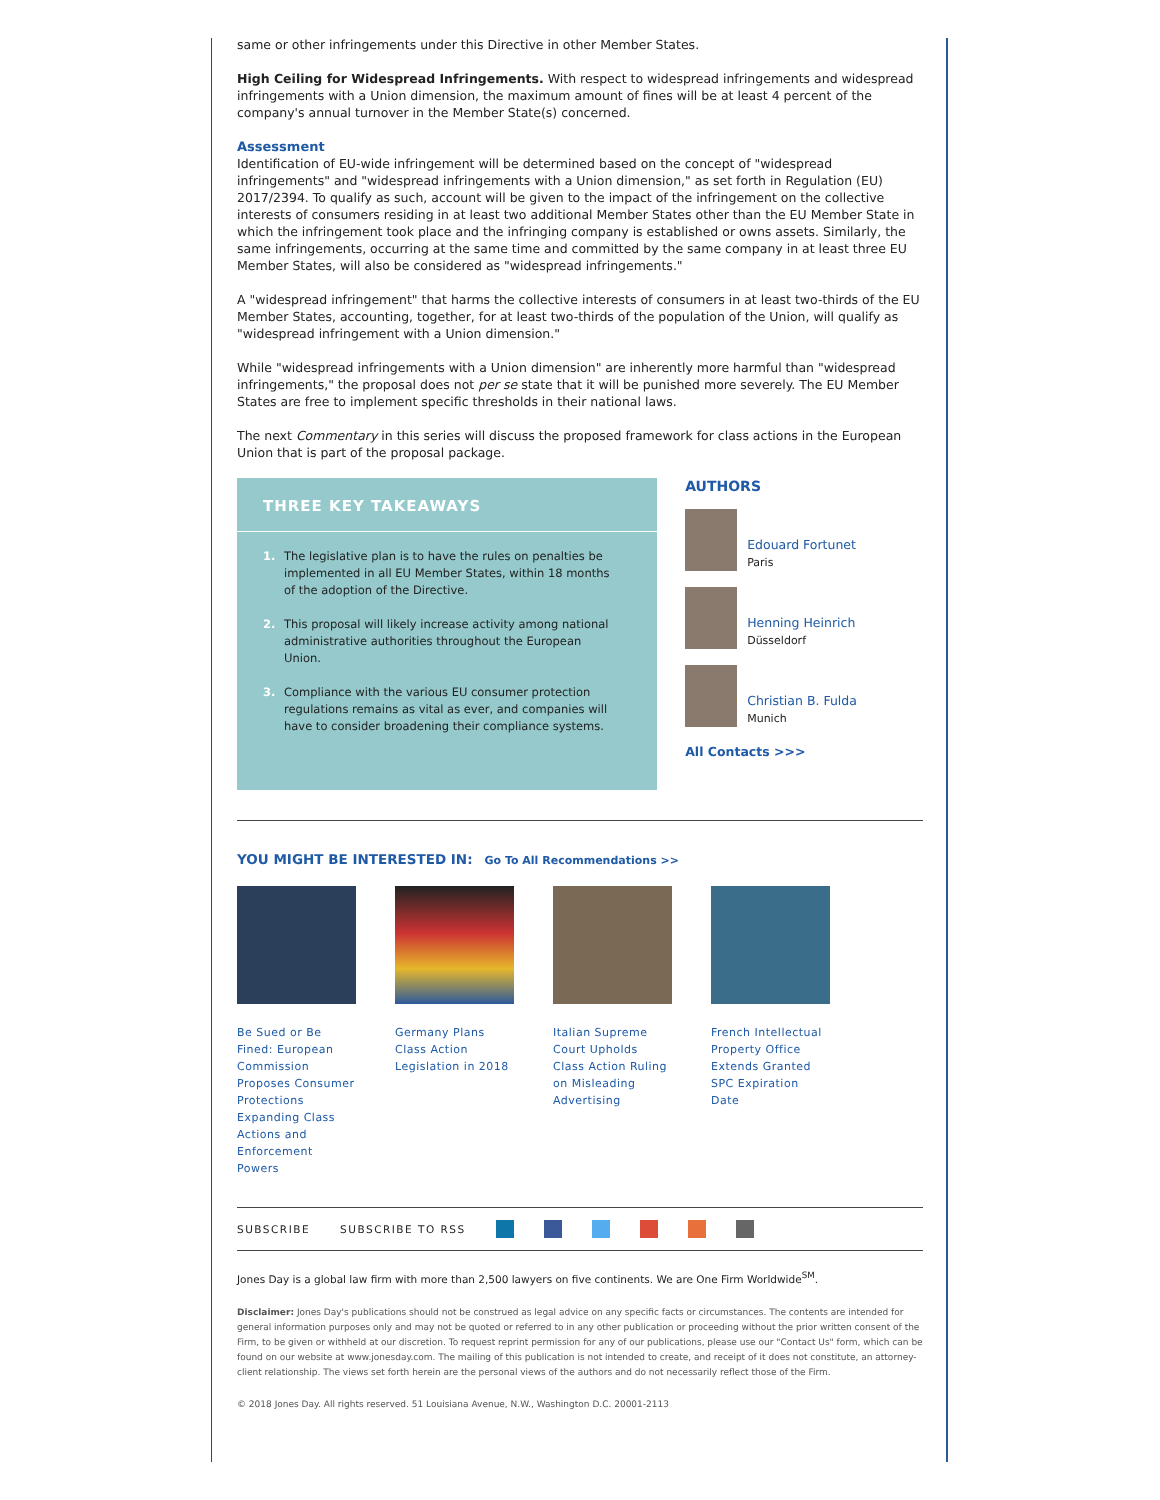same or other infringements under this Directive in other Member States.
High Ceiling for Widespread Infringements. With respect to widespread infringements and widespread infringements with a Union dimension, the maximum amount of fines will be at least 4 percent of the company's annual turnover in the Member State(s) concerned.
Assessment
Identification of EU-wide infringement will be determined based on the concept of "widespread infringements" and "widespread infringements with a Union dimension," as set forth in Regulation (EU) 2017/2394. To qualify as such, account will be given to the impact of the infringement on the collective interests of consumers residing in at least two additional Member States other than the EU Member State in which the infringement took place and the infringing company is established or owns assets. Similarly, the same infringements, occurring at the same time and committed by the same company in at least three EU Member States, will also be considered as "widespread infringements."
A "widespread infringement" that harms the collective interests of consumers in at least two-thirds of the EU Member States, accounting, together, for at least two-thirds of the population of the Union, will qualify as "widespread infringement with a Union dimension."
While "widespread infringements with a Union dimension" are inherently more harmful than "widespread infringements," the proposal does not per se state that it will be punished more severely. The EU Member States are free to implement specific thresholds in their national laws.
The next Commentary in this series will discuss the proposed framework for class actions in the European Union that is part of the proposal package.
THREE KEY TAKEAWAYS
1. The legislative plan is to have the rules on penalties be implemented in all EU Member States, within 18 months of the adoption of the Directive.
2. This proposal will likely increase activity among national administrative authorities throughout the European Union.
3. Compliance with the various EU consumer protection regulations remains as vital as ever, and companies will have to consider broadening their compliance systems.
AUTHORS
Edouard Fortunet
Paris
Henning Heinrich
Düsseldorf
Christian B. Fulda
Munich
All Contacts >>>
YOU MIGHT BE INTERESTED IN: Go To All Recommendations >>
Be Sued or Be Fined: European Commission Proposes Consumer Protections Expanding Class Actions and Enforcement Powers
Germany Plans Class Action Legislation in 2018
Italian Supreme Court Upholds Class Action Ruling on Misleading Advertising
French Intellectual Property Office Extends Granted SPC Expiration Date
SUBSCRIBE SUBSCRIBE TO RSS
Jones Day is a global law firm with more than 2,500 lawyers on five continents. We are One Firm Worldwide<sup>SM</sup>.
Disclaimer: Jones Day's publications should not be construed as legal advice on any specific facts or circumstances. The contents are intended for general information purposes only and may not be quoted or referred to in any other publication or proceeding without the prior written consent of the Firm, to be given or withheld at our discretion. To request reprint permission for any of our publications, please use our "Contact Us" form, which can be found on our website at www.jonesday.com. The mailing of this publication is not intended to create, and receipt of it does not constitute, an attorney-client relationship. The views set forth herein are the personal views of the authors and do not necessarily reflect those of the Firm.
© 2018 Jones Day. All rights reserved. 51 Louisiana Avenue, N.W., Washington D.C. 20001-2113